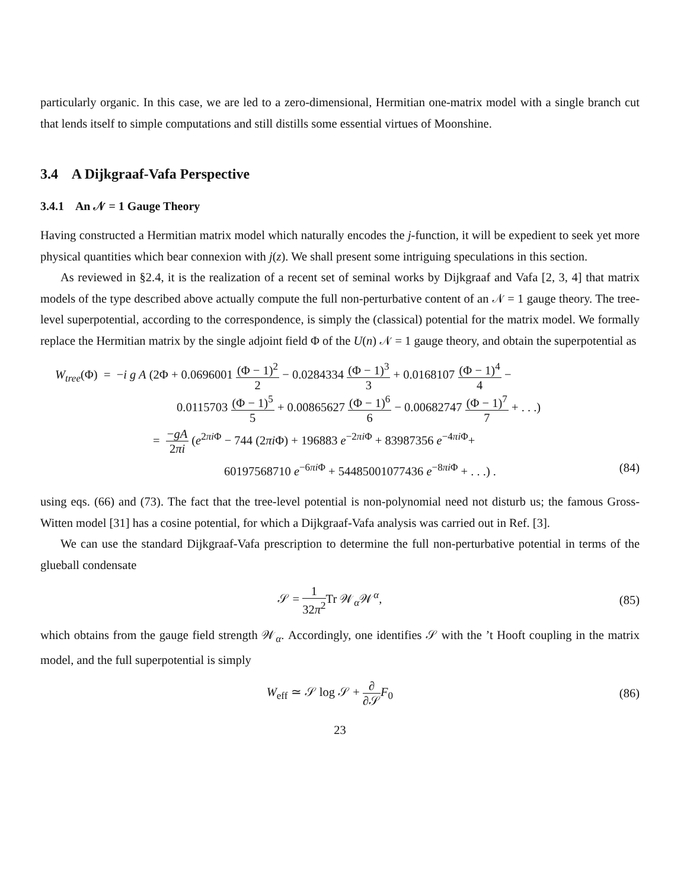particularly organic. In this case, we are led to a zero-dimensional, Hermitian one-matrix model with a single branch cut that lends itself to simple computations and still distills some essential virtues of Moonshine.
3.4 A Dijkgraaf-Vafa Perspective
3.4.1 An 𝒩 = 1 Gauge Theory
Having constructed a Hermitian matrix model which naturally encodes the j-function, it will be expedient to seek yet more physical quantities which bear connexion with j(z). We shall present some intriguing speculations in this section.
As reviewed in §2.4, it is the realization of a recent set of seminal works by Dijkgraaf and Vafa [2, 3, 4] that matrix models of the type described above actually compute the full non-perturbative content of an 𝒩 = 1 gauge theory. The tree-level superpotential, according to the correspondence, is simply the (classical) potential for the matrix model. We formally replace the Hermitian matrix by the single adjoint field Φ of the U(n) 𝒩 = 1 gauge theory, and obtain the superpotential as
W<sub>tree</sub>(Φ) = −i g A (2Φ + 0.0696001 (Φ − 1)<sup>2</sup> 2 − 0.0284334 (Φ − 1)<sup>3</sup> 3 + 0.0168107 (Φ − 1)<sup>4</sup> 4 −
0.0115703 (Φ − 1)<sup>5</sup> 5 + 0.00865627 (Φ − 1)<sup>6</sup> 6 − 0.00682747 (Φ − 1)<sup>7</sup> 7 + . . .)
= −gA 2πi (e<sup>2πi Φ</sup> − 744 (2πi Φ) + 196883 e<sup>−2πi Φ</sup> + 83987356 e<sup>−4πi Φ</sup>+
60197568710 e<sup>−6πi Φ</sup> + 54485001077436 e<sup>−8πi Φ</sup> + . . .) . (84)
using eqs. (66) and (73). The fact that the tree-level potential is non-polynomial need not disturb us; the famous Gross-Witten model [31] has a cosine potential, for which a Dijkgraaf-Vafa analysis was carried out in Ref. [3].
We can use the standard Dijkgraaf-Vafa prescription to determine the full non-perturbative potential in terms of the glueball condensate
𝒮 = 1 32π<sup>2</sup> Tr 𝒲<sub>α</sub>𝒲<sup>α</sup>, (85)
which obtains from the gauge field strength 𝒲<sub>α</sub>. Accordingly, one identifies 𝒮 with the ’t Hooft coupling in the matrix model, and the full superpotential is simply
W<sub>eff</sub> ≃ 𝒮 log 𝒮 + ∂ ∂𝒮 F<sub>0</sub> (86)
23